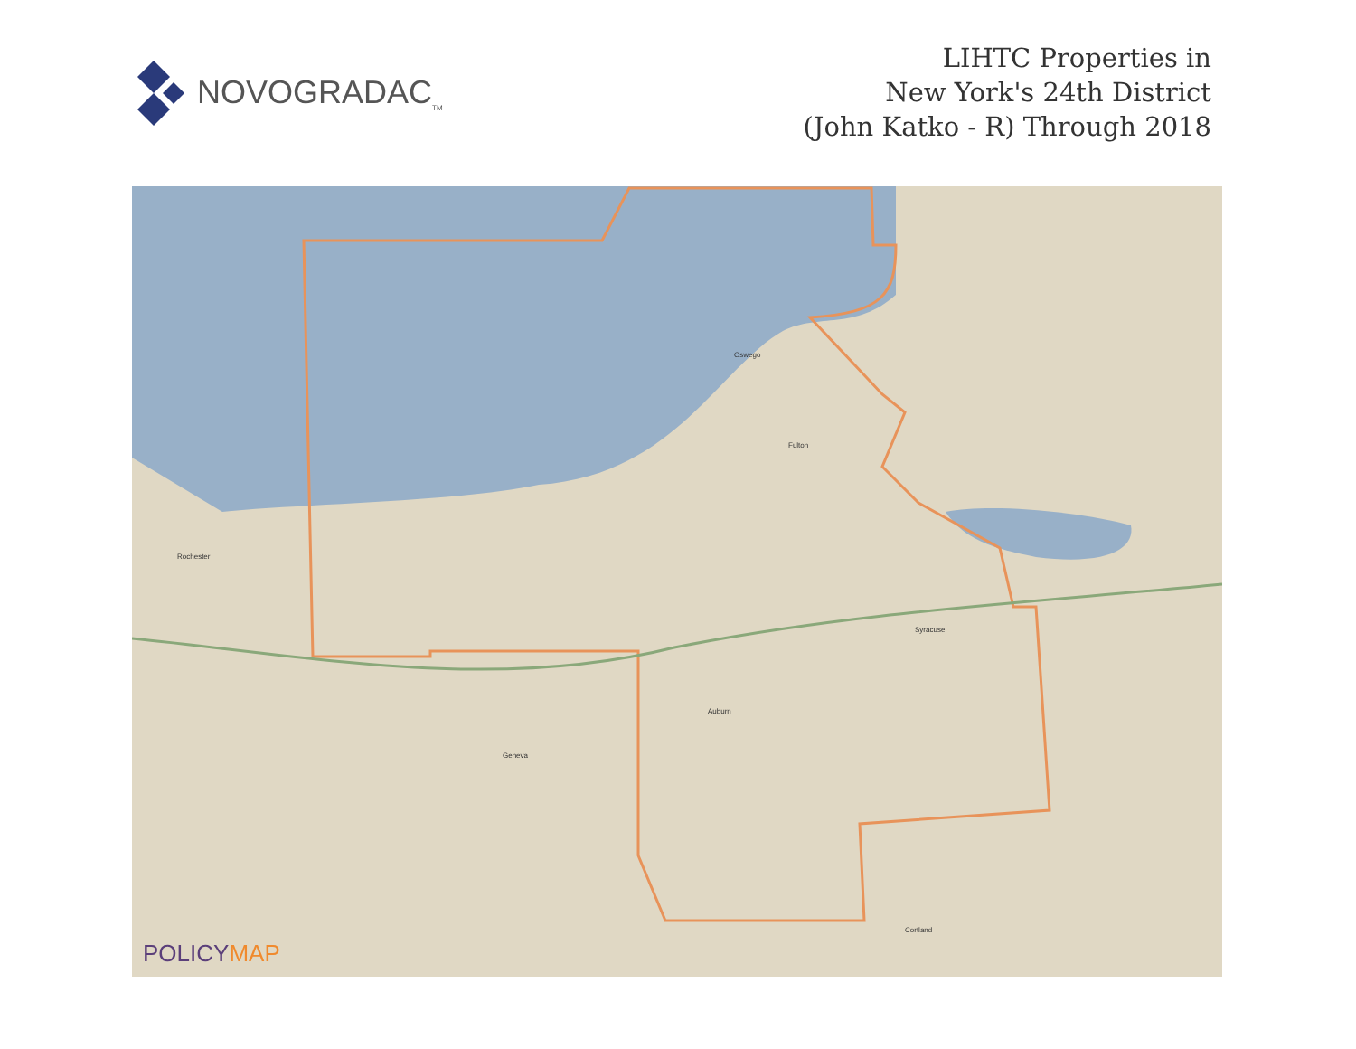NOVOGRADAC<sub>TM</sub>
LIHTC Properties in
New York's 24th District
(John Katko - R) Through 2018
Oswego
Fulton
Rochester
Syracuse
Auburn
Geneva
Cortland
POLICYMAP